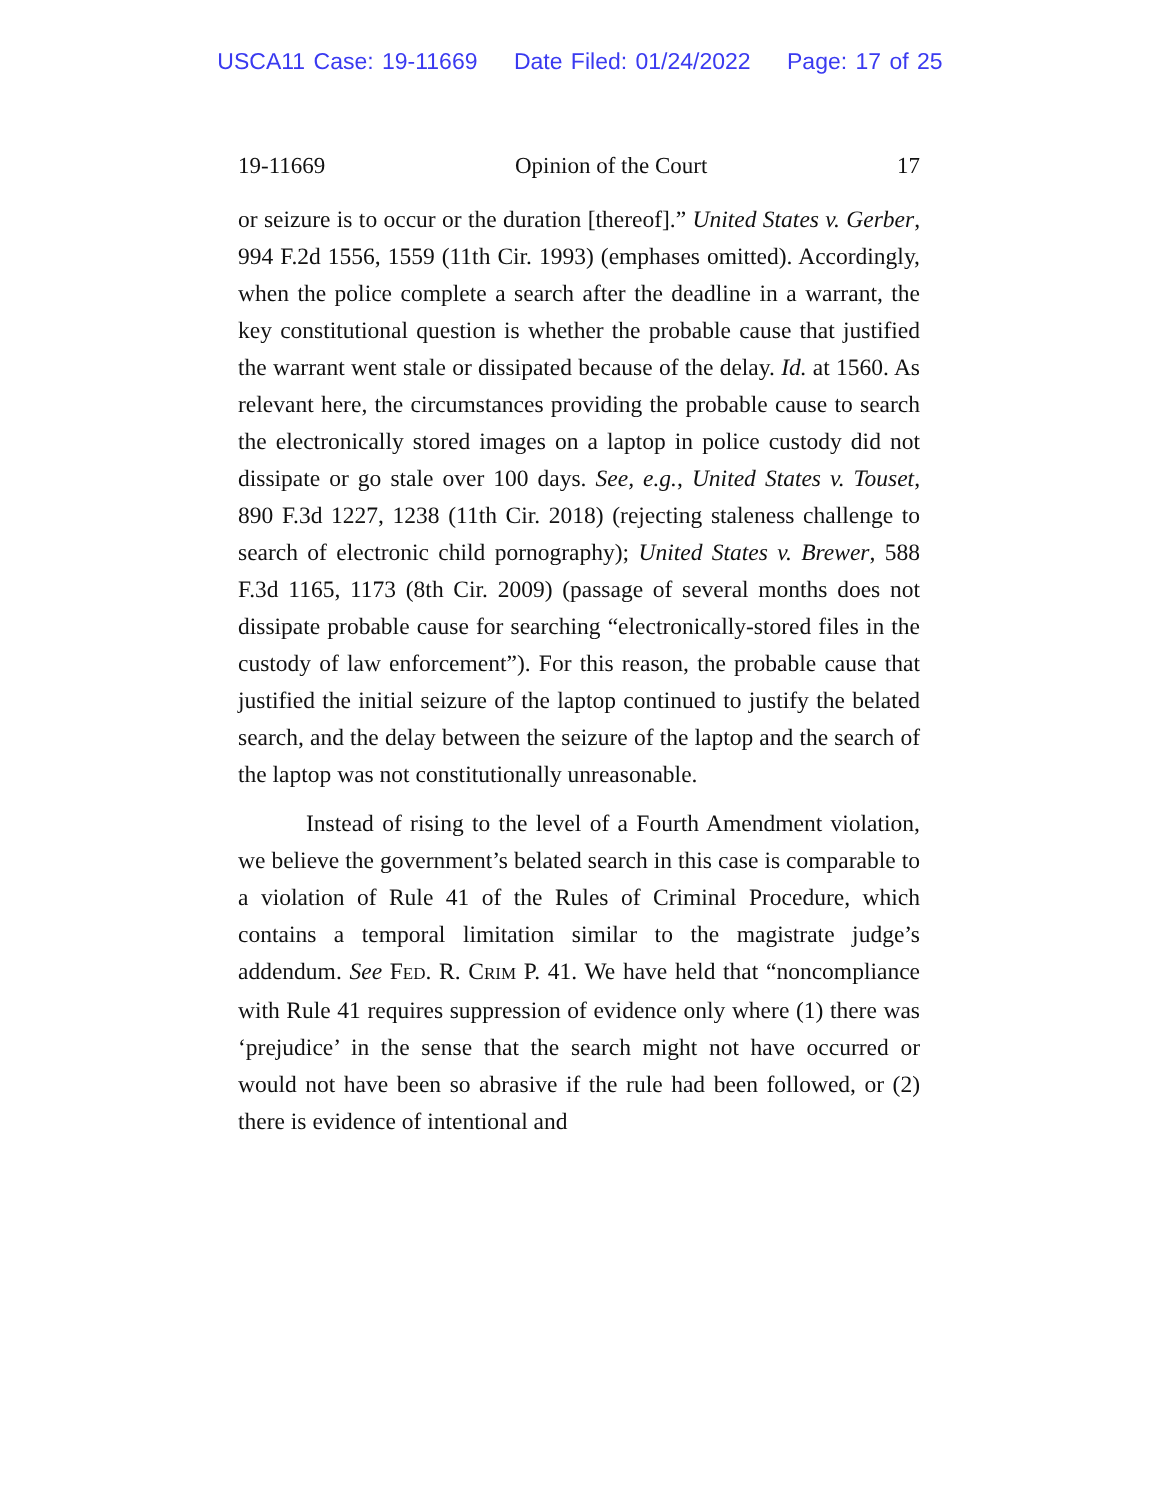USCA11 Case: 19-11669 Date Filed: 01/24/2022 Page: 17 of 25
19-11669 Opinion of the Court 17
or seizure is to occur or the duration [thereof].” United States v. Gerber, 994 F.2d 1556, 1559 (11th Cir. 1993) (emphases omitted). Accordingly, when the police complete a search after the deadline in a warrant, the key constitutional question is whether the probable cause that justified the warrant went stale or dissipated because of the delay. Id. at 1560. As relevant here, the circumstances providing the probable cause to search the electronically stored images on a laptop in police custody did not dissipate or go stale over 100 days. See, e.g., United States v. Touset, 890 F.3d 1227, 1238 (11th Cir. 2018) (rejecting staleness challenge to search of electronic child pornography); United States v. Brewer, 588 F.3d 1165, 1173 (8th Cir. 2009) (passage of several months does not dissipate probable cause for searching “electronically-stored files in the custody of law enforcement”). For this reason, the probable cause that justified the initial seizure of the laptop continued to justify the belated search, and the delay between the seizure of the laptop and the search of the laptop was not constitutionally unreasonable.
Instead of rising to the level of a Fourth Amendment violation, we believe the government’s belated search in this case is comparable to a violation of Rule 41 of the Rules of Criminal Procedure, which contains a temporal limitation similar to the magistrate judge’s addendum. See FED. R. CRIM P. 41. We have held that “noncompliance with Rule 41 requires suppression of evidence only where (1) there was ‘prejudice’ in the sense that the search might not have occurred or would not have been so abrasive if the rule had been followed, or (2) there is evidence of intentional and